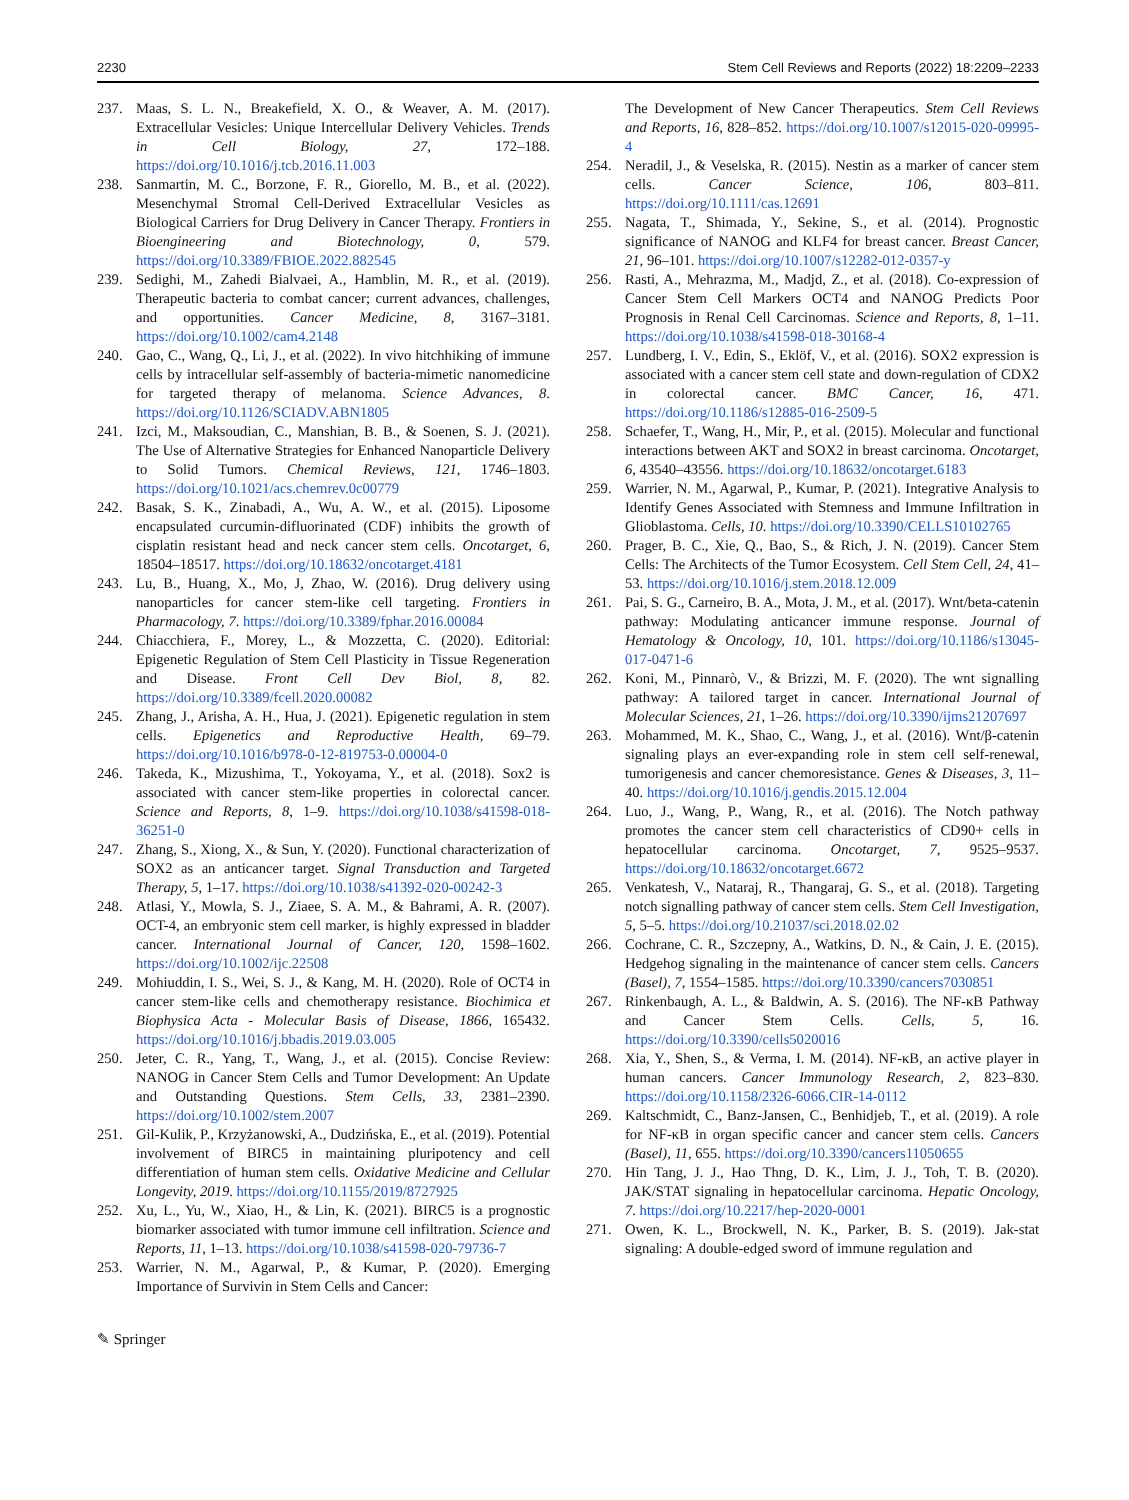2230 Stem Cell Reviews and Reports (2022) 18:2209–2233
237. Maas, S. L. N., Breakefield, X. O., & Weaver, A. M. (2017). Extracellular Vesicles: Unique Intercellular Delivery Vehicles. Trends in Cell Biology, 27, 172–188. https://doi.org/10.1016/j.tcb.2016.11.003
238. Sanmartin, M. C., Borzone, F. R., Giorello, M. B., et al. (2022). Mesenchymal Stromal Cell-Derived Extracellular Vesicles as Biological Carriers for Drug Delivery in Cancer Therapy. Frontiers in Bioengineering and Biotechnology, 0, 579. https://doi.org/10.3389/FBIOE.2022.882545
239. Sedighi, M., Zahedi Bialvaei, A., Hamblin, M. R., et al. (2019). Therapeutic bacteria to combat cancer; current advances, challenges, and opportunities. Cancer Medicine, 8, 3167–3181. https://doi.org/10.1002/cam4.2148
240. Gao, C., Wang, Q., Li, J., et al. (2022). In vivo hitchhiking of immune cells by intracellular self-assembly of bacteria-mimetic nanomedicine for targeted therapy of melanoma. Science Advances, 8. https://doi.org/10.1126/SCIADV.ABN1805
241. Izci, M., Maksoudian, C., Manshian, B. B., & Soenen, S. J. (2021). The Use of Alternative Strategies for Enhanced Nanoparticle Delivery to Solid Tumors. Chemical Reviews, 121, 1746–1803. https://doi.org/10.1021/acs.chemrev.0c00779
242. Basak, S. K., Zinabadi, A., Wu, A. W., et al. (2015). Liposome encapsulated curcumin-difluorinated (CDF) inhibits the growth of cisplatin resistant head and neck cancer stem cells. Oncotarget, 6, 18504–18517. https://doi.org/10.18632/oncotarget.4181
243. Lu, B., Huang, X., Mo, J, Zhao, W. (2016). Drug delivery using nanoparticles for cancer stem-like cell targeting. Frontiers in Pharmacology, 7. https://doi.org/10.3389/fphar.2016.00084
244. Chiacchiera, F., Morey, L., & Mozzetta, C. (2020). Editorial: Epigenetic Regulation of Stem Cell Plasticity in Tissue Regeneration and Disease. Front Cell Dev Biol, 8, 82. https://doi.org/10.3389/fcell.2020.00082
245. Zhang, J., Arisha, A. H., Hua, J. (2021). Epigenetic regulation in stem cells. Epigenetics and Reproductive Health, 69–79. https://doi.org/10.1016/b978-0-12-819753-0.00004-0
246. Takeda, K., Mizushima, T., Yokoyama, Y., et al. (2018). Sox2 is associated with cancer stem-like properties in colorectal cancer. Science and Reports, 8, 1–9. https://doi.org/10.1038/s41598-018-36251-0
247. Zhang, S., Xiong, X., & Sun, Y. (2020). Functional characterization of SOX2 as an anticancer target. Signal Transduction and Targeted Therapy, 5, 1–17. https://doi.org/10.1038/s41392-020-00242-3
248. Atlasi, Y., Mowla, S. J., Ziaee, S. A. M., & Bahrami, A. R. (2007). OCT-4, an embryonic stem cell marker, is highly expressed in bladder cancer. International Journal of Cancer, 120, 1598–1602. https://doi.org/10.1002/ijc.22508
249. Mohiuddin, I. S., Wei, S. J., & Kang, M. H. (2020). Role of OCT4 in cancer stem-like cells and chemotherapy resistance. Biochimica et Biophysica Acta - Molecular Basis of Disease, 1866, 165432. https://doi.org/10.1016/j.bbadis.2019.03.005
250. Jeter, C. R., Yang, T., Wang, J., et al. (2015). Concise Review: NANOG in Cancer Stem Cells and Tumor Development: An Update and Outstanding Questions. Stem Cells, 33, 2381–2390. https://doi.org/10.1002/stem.2007
251. Gil-Kulik, P., Krzyżanowski, A., Dudzińska, E., et al. (2019). Potential involvement of BIRC5 in maintaining pluripotency and cell differentiation of human stem cells. Oxidative Medicine and Cellular Longevity, 2019. https://doi.org/10.1155/2019/8727925
252. Xu, L., Yu, W., Xiao, H., & Lin, K. (2021). BIRC5 is a prognostic biomarker associated with tumor immune cell infiltration. Science and Reports, 11, 1–13. https://doi.org/10.1038/s41598-020-79736-7
253. Warrier, N. M., Agarwal, P., & Kumar, P. (2020). Emerging Importance of Survivin in Stem Cells and Cancer:
The Development of New Cancer Therapeutics. Stem Cell Reviews and Reports, 16, 828–852. https://doi.org/10.1007/s12015-020-09995-4
254. Neradil, J., & Veselska, R. (2015). Nestin as a marker of cancer stem cells. Cancer Science, 106, 803–811. https://doi.org/10.1111/cas.12691
255. Nagata, T., Shimada, Y., Sekine, S., et al. (2014). Prognostic significance of NANOG and KLF4 for breast cancer. Breast Cancer, 21, 96–101. https://doi.org/10.1007/s12282-012-0357-y
256. Rasti, A., Mehrazma, M., Madjd, Z., et al. (2018). Co-expression of Cancer Stem Cell Markers OCT4 and NANOG Predicts Poor Prognosis in Renal Cell Carcinomas. Science and Reports, 8, 1–11. https://doi.org/10.1038/s41598-018-30168-4
257. Lundberg, I. V., Edin, S., Eklöf, V., et al. (2016). SOX2 expression is associated with a cancer stem cell state and down-regulation of CDX2 in colorectal cancer. BMC Cancer, 16, 471. https://doi.org/10.1186/s12885-016-2509-5
258. Schaefer, T., Wang, H., Mir, P., et al. (2015). Molecular and functional interactions between AKT and SOX2 in breast carcinoma. Oncotarget, 6, 43540–43556. https://doi.org/10.18632/oncotarget.6183
259. Warrier, N. M., Agarwal, P., Kumar, P. (2021). Integrative Analysis to Identify Genes Associated with Stemness and Immune Infiltration in Glioblastoma. Cells, 10. https://doi.org/10.3390/CELLS10102765
260. Prager, B. C., Xie, Q., Bao, S., & Rich, J. N. (2019). Cancer Stem Cells: The Architects of the Tumor Ecosystem. Cell Stem Cell, 24, 41–53. https://doi.org/10.1016/j.stem.2018.12.009
261. Pai, S. G., Carneiro, B. A., Mota, J. M., et al. (2017). Wnt/beta-catenin pathway: Modulating anticancer immune response. Journal of Hematology & Oncology, 10, 101. https://doi.org/10.1186/s13045-017-0471-6
262. Koni, M., Pinnarò, V., & Brizzi, M. F. (2020). The wnt signalling pathway: A tailored target in cancer. International Journal of Molecular Sciences, 21, 1–26. https://doi.org/10.3390/ijms21207697
263. Mohammed, M. K., Shao, C., Wang, J., et al. (2016). Wnt/β-catenin signaling plays an ever-expanding role in stem cell self-renewal, tumorigenesis and cancer chemoresistance. Genes & Diseases, 3, 11–40. https://doi.org/10.1016/j.gendis.2015.12.004
264. Luo, J., Wang, P., Wang, R., et al. (2016). The Notch pathway promotes the cancer stem cell characteristics of CD90+ cells in hepatocellular carcinoma. Oncotarget, 7, 9525–9537. https://doi.org/10.18632/oncotarget.6672
265. Venkatesh, V., Nataraj, R., Thangaraj, G. S., et al. (2018). Targeting notch signalling pathway of cancer stem cells. Stem Cell Investigation, 5, 5–5. https://doi.org/10.21037/sci.2018.02.02
266. Cochrane, C. R., Szczepny, A., Watkins, D. N., & Cain, J. E. (2015). Hedgehog signaling in the maintenance of cancer stem cells. Cancers (Basel), 7, 1554–1585. https://doi.org/10.3390/cancers7030851
267. Rinkenbaugh, A. L., & Baldwin, A. S. (2016). The NF-κB Pathway and Cancer Stem Cells. Cells, 5, 16. https://doi.org/10.3390/cells5020016
268. Xia, Y., Shen, S., & Verma, I. M. (2014). NF-κB, an active player in human cancers. Cancer Immunology Research, 2, 823–830. https://doi.org/10.1158/2326-6066.CIR-14-0112
269. Kaltschmidt, C., Banz-Jansen, C., Benhidjeb, T., et al. (2019). A role for NF-κB in organ specific cancer and cancer stem cells. Cancers (Basel), 11, 655. https://doi.org/10.3390/cancers11050655
270. Hin Tang, J. J., Hao Thng, D. K., Lim, J. J., Toh, T. B. (2020). JAK/STAT signaling in hepatocellular carcinoma. Hepatic Oncology, 7. https://doi.org/10.2217/hep-2020-0001
271. Owen, K. L., Brockwell, N. K., Parker, B. S. (2019). Jak-stat signaling: A double-edged sword of immune regulation and
✎ Springer